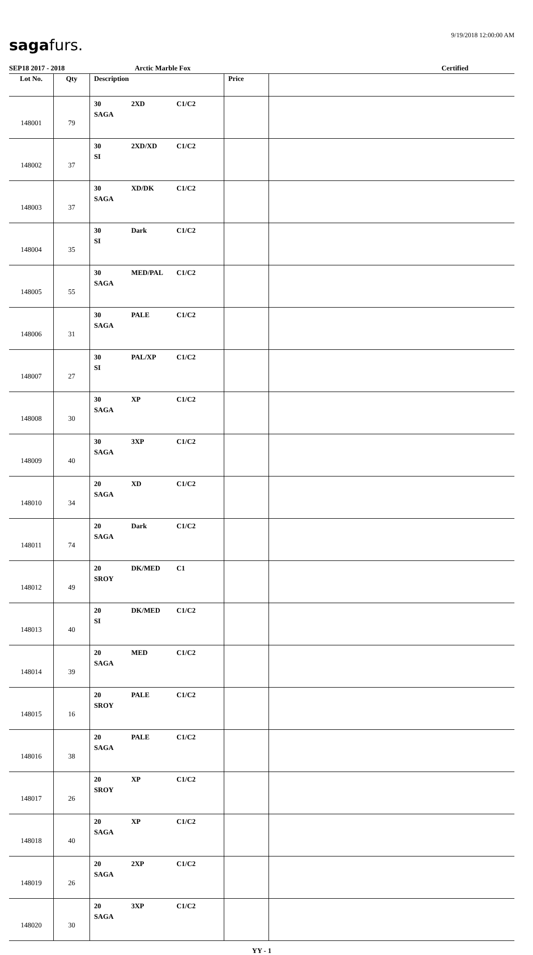sagafurs.
9/19/2018 12:00:00 AM
SEP18 2017 - 2018 Arctic Marble Fox Certified
| Lot No. | Qty | Description | Price | |
| --- | --- | --- | --- | --- |
| 148001 | 79 | 30 2XD C1/C2 SAGA | | |
| 148002 | 37 | 30 2XD/XD C1/C2 SI | | |
| 148003 | 37 | 30 XD/DK C1/C2 SAGA | | |
| 148004 | 35 | 30 Dark C1/C2 SI | | |
| 148005 | 55 | 30 MED/PAL C1/C2 SAGA | | |
| 148006 | 31 | 30 PALE C1/C2 SAGA | | |
| 148007 | 27 | 30 PAL/XP C1/C2 SI | | |
| 148008 | 30 | 30 XP C1/C2 SAGA | | |
| 148009 | 40 | 30 3XP C1/C2 SAGA | | |
| 148010 | 34 | 20 XD C1/C2 SAGA | | |
| 148011 | 74 | 20 Dark C1/C2 SAGA | | |
| 148012 | 49 | 20 DK/MED C1 SROY | | |
| 148013 | 40 | 20 DK/MED C1/C2 SI | | |
| 148014 | 39 | 20 MED C1/C2 SAGA | | |
| 148015 | 16 | 20 PALE C1/C2 SROY | | |
| 148016 | 38 | 20 PALE C1/C2 SAGA | | |
| 148017 | 26 | 20 XP C1/C2 SROY | | |
| 148018 | 40 | 20 XP C1/C2 SAGA | | |
| 148019 | 26 | 20 2XP C1/C2 SAGA | | |
| 148020 | 30 | 20 3XP C1/C2 SAGA | | |
YY - 1